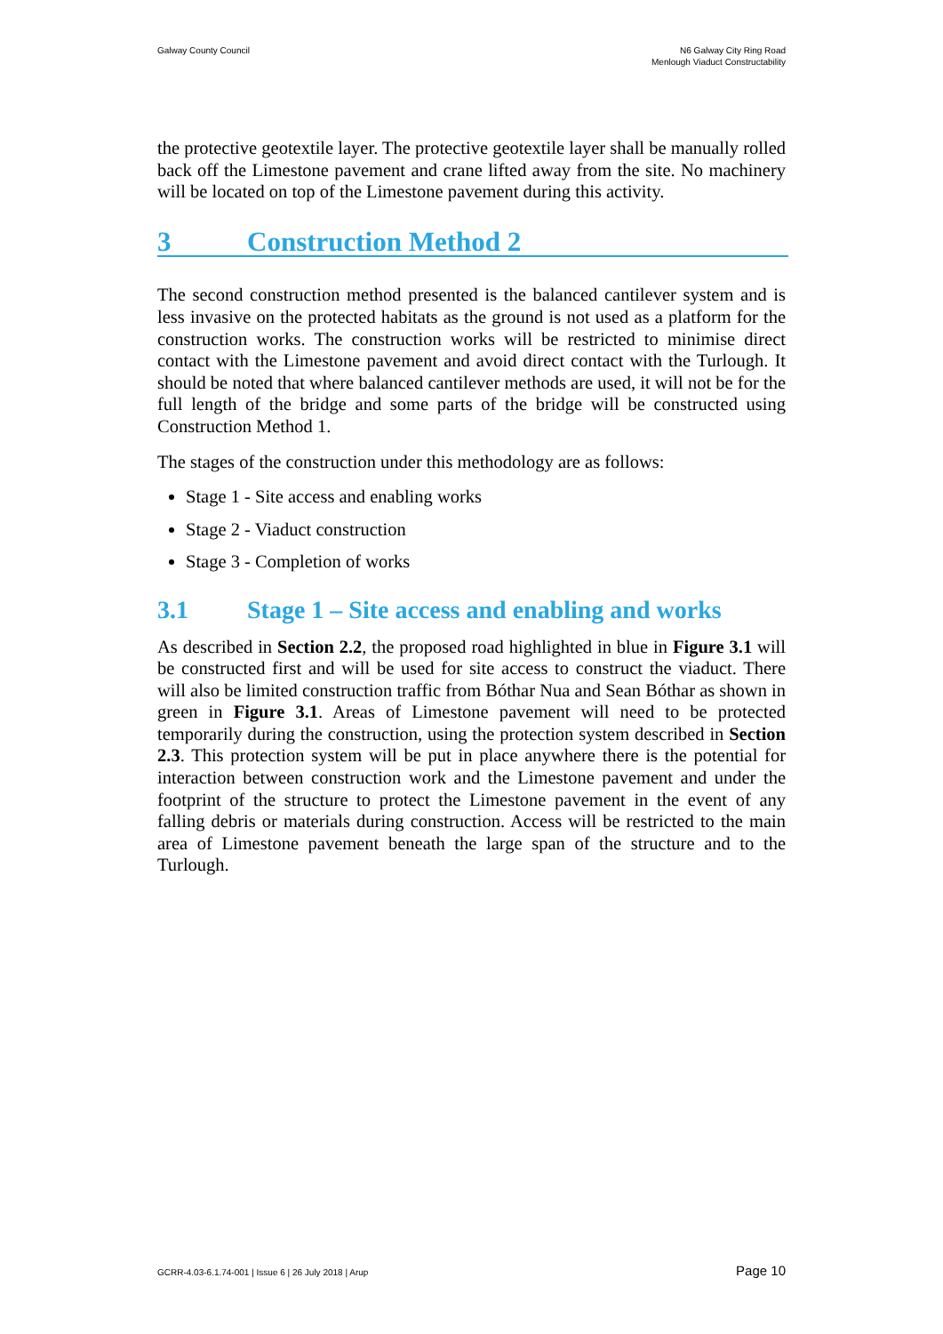Galway County Council N6 Galway City Ring Road
Menlough Viaduct Constructability
the protective geotextile layer. The protective geotextile layer shall be manually rolled back off the Limestone pavement and crane lifted away from the site. No machinery will be located on top of the Limestone pavement during this activity.
3 Construction Method 2
The second construction method presented is the balanced cantilever system and is less invasive on the protected habitats as the ground is not used as a platform for the construction works. The construction works will be restricted to minimise direct contact with the Limestone pavement and avoid direct contact with the Turlough. It should be noted that where balanced cantilever methods are used, it will not be for the full length of the bridge and some parts of the bridge will be constructed using Construction Method 1.
The stages of the construction under this methodology are as follows:
Stage 1 - Site access and enabling works
Stage 2 - Viaduct construction
Stage 3 - Completion of works
3.1 Stage 1 – Site access and enabling and works
As described in Section 2.2, the proposed road highlighted in blue in Figure 3.1 will be constructed first and will be used for site access to construct the viaduct. There will also be limited construction traffic from Bóthar Nua and Sean Bóthar as shown in green in Figure 3.1. Areas of Limestone pavement will need to be protected temporarily during the construction, using the protection system described in Section 2.3. This protection system will be put in place anywhere there is the potential for interaction between construction work and the Limestone pavement and under the footprint of the structure to protect the Limestone pavement in the event of any falling debris or materials during construction. Access will be restricted to the main area of Limestone pavement beneath the large span of the structure and to the Turlough.
GCRR-4.03-6.1.74-001 | Issue 6 | 26 July 2018 | Arup Page 10